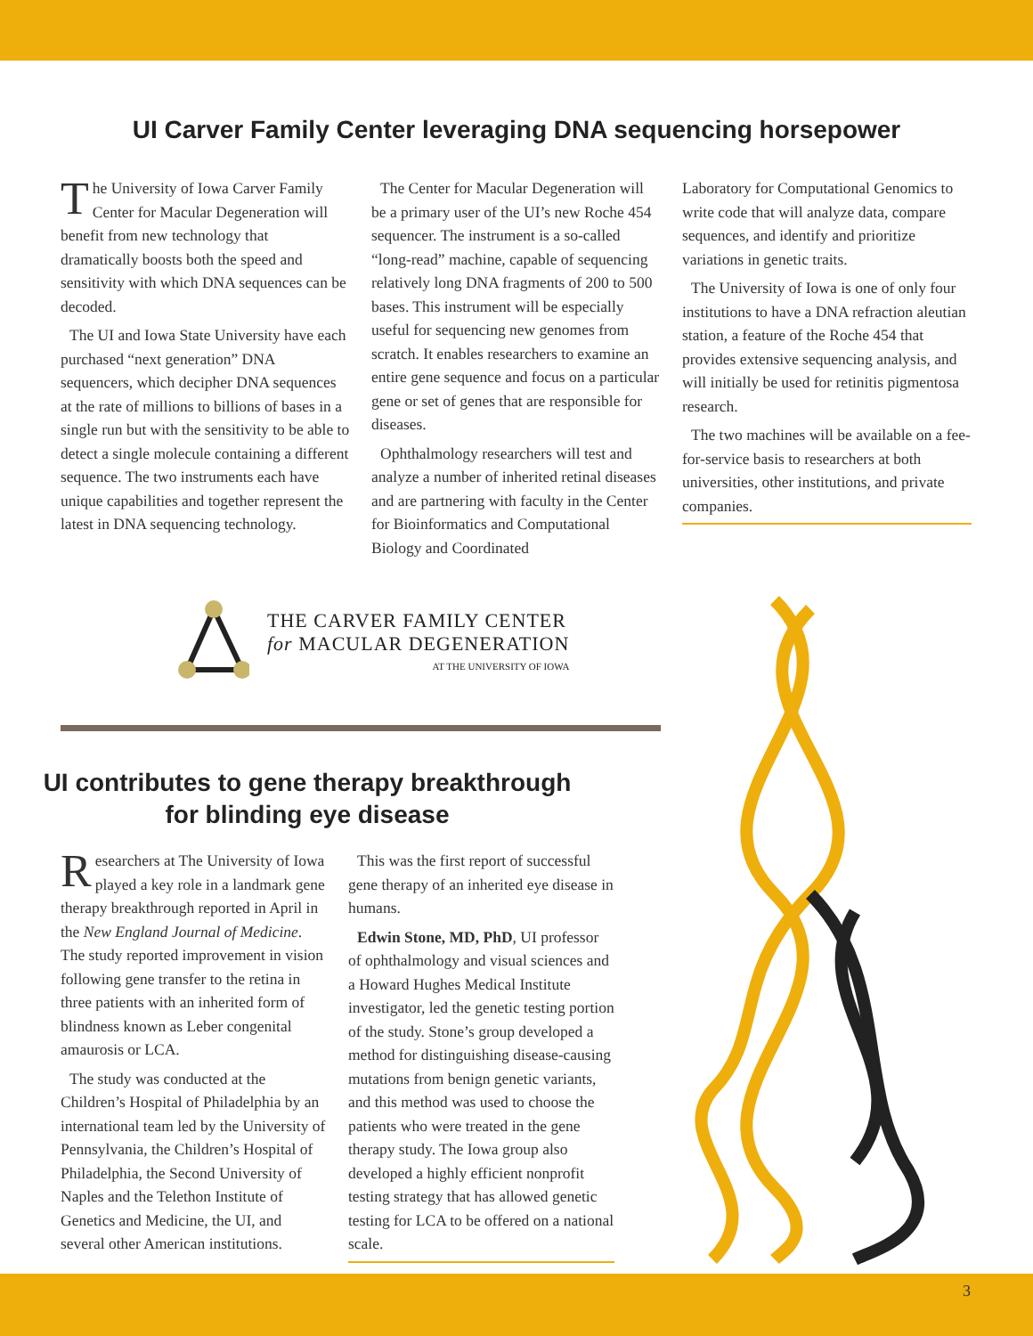UI Carver Family Center leveraging DNA sequencing horsepower
The University of Iowa Carver Family Center for Macular Degeneration will benefit from new technology that dramatically boosts both the speed and sensitivity with which DNA sequences can be decoded.
The UI and Iowa State University have each purchased “next generation” DNA sequencers, which decipher DNA sequences at the rate of millions to billions of bases in a single run but with the sensitivity to be able to detect a single molecule containing a different sequence. The two instruments each have unique capabilities and together represent the latest in DNA sequencing technology.
The Center for Macular Degeneration will be a primary user of the UI’s new Roche 454 sequencer. The instrument is a so-called “long-read” machine, capable of sequencing relatively long DNA fragments of 200 to 500 bases. This instrument will be especially useful for sequencing new genomes from scratch. It enables researchers to examine an entire gene sequence and focus on a particular gene or set of genes that are responsible for diseases.
Ophthalmology researchers will test and analyze a number of inherited retinal diseases and are partnering with faculty in the Center for Bioinformatics and Computational Biology and Coordinated
Laboratory for Computational Genomics to write code that will analyze data, compare sequences, and identify and prioritize variations in genetic traits.
The University of Iowa is one of only four institutions to have a DNA refraction aleutian station, a feature of the Roche 454 that provides extensive sequencing analysis, and will initially be used for retinitis pigmentosa research.
The two machines will be available on a fee-for-service basis to researchers at both universities, other institutions, and private companies.
THE CARVER FAMILY CENTER
for MACULAR DEGENERATION
AT THE UNIVERSITY OF IOWA
UI contributes to gene therapy breakthrough
for blinding eye disease
Researchers at The University of Iowa played a key role in a landmark gene therapy breakthrough reported in April in the New England Journal of Medicine. The study reported improvement in vision following gene transfer to the retina in three patients with an inherited form of blindness known as Leber congenital amaurosis or LCA.
The study was conducted at the Children’s Hospital of Philadelphia by an international team led by the University of Pennsylvania, the Children’s Hospital of Philadelphia, the Second University of Naples and the Telethon Institute of Genetics and Medicine, the UI, and several other American institutions.
This was the first report of successful gene therapy of an inherited eye disease in humans.
Edwin Stone, MD, PhD, UI professor of ophthalmology and visual sciences and a Howard Hughes Medical Institute investigator, led the genetic testing portion of the study. Stone’s group developed a method for distinguishing disease-causing mutations from benign genetic variants, and this method was used to choose the patients who were treated in the gene therapy study. The Iowa group also developed a highly efficient nonprofit testing strategy that has allowed genetic testing for LCA to be offered on a national scale.
3